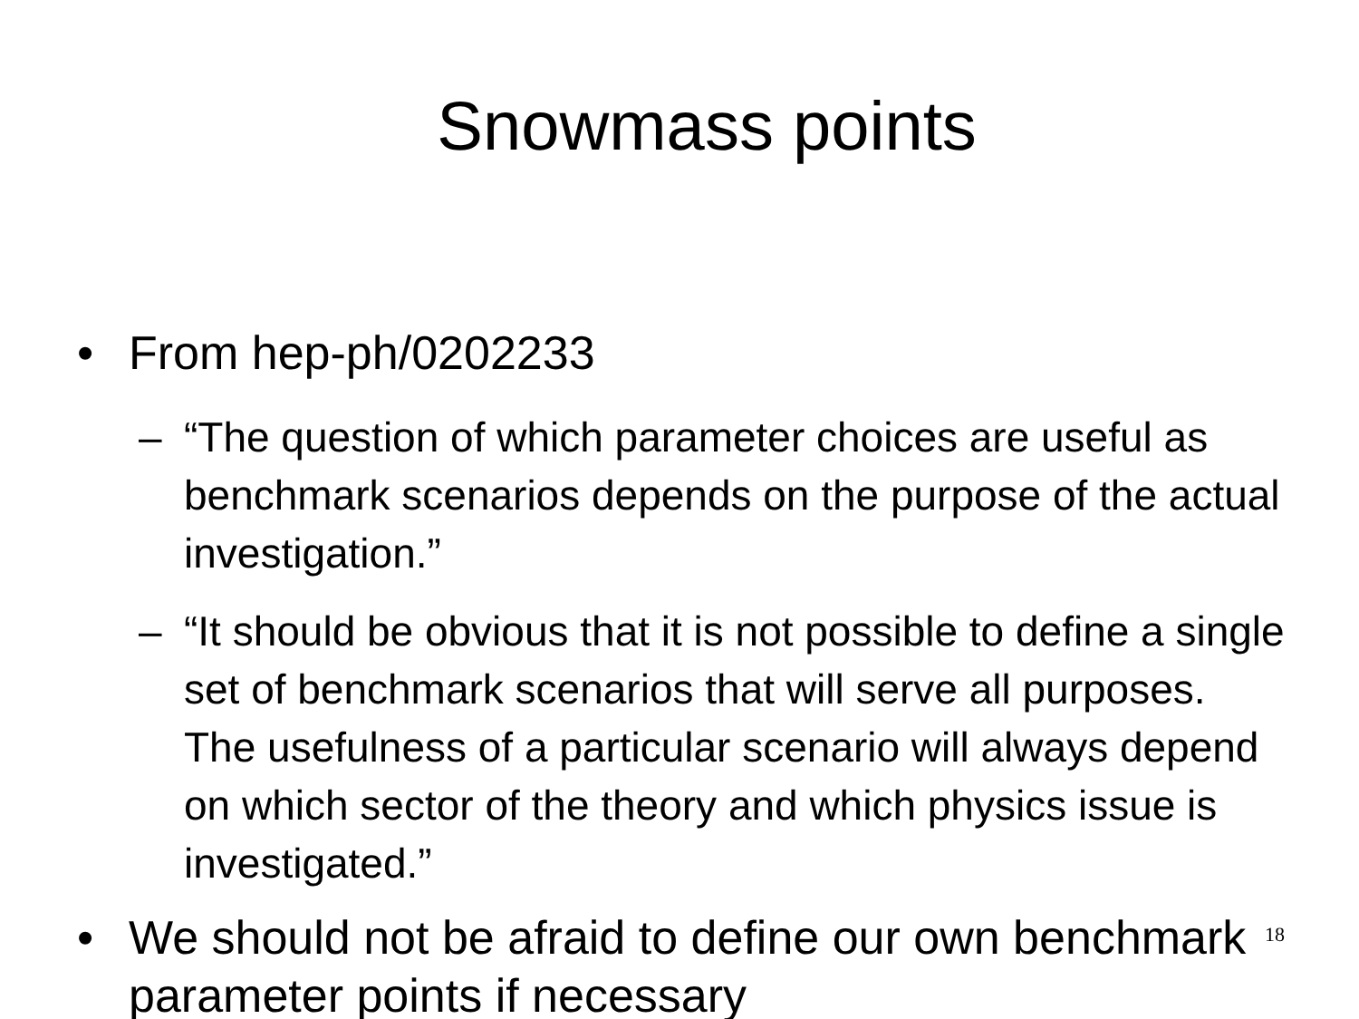Snowmass points
• From hep-ph/0202233
– “The question of which parameter choices are useful as benchmark scenarios depends on the purpose of the actual investigation.”
– “It should be obvious that it is not possible to define a single set of benchmark scenarios that will serve all purposes. The usefulness of a particular scenario will always depend on which sector of the theory and which physics issue is investigated.”
• We should not be afraid to define our own benchmark parameter points if necessary
18